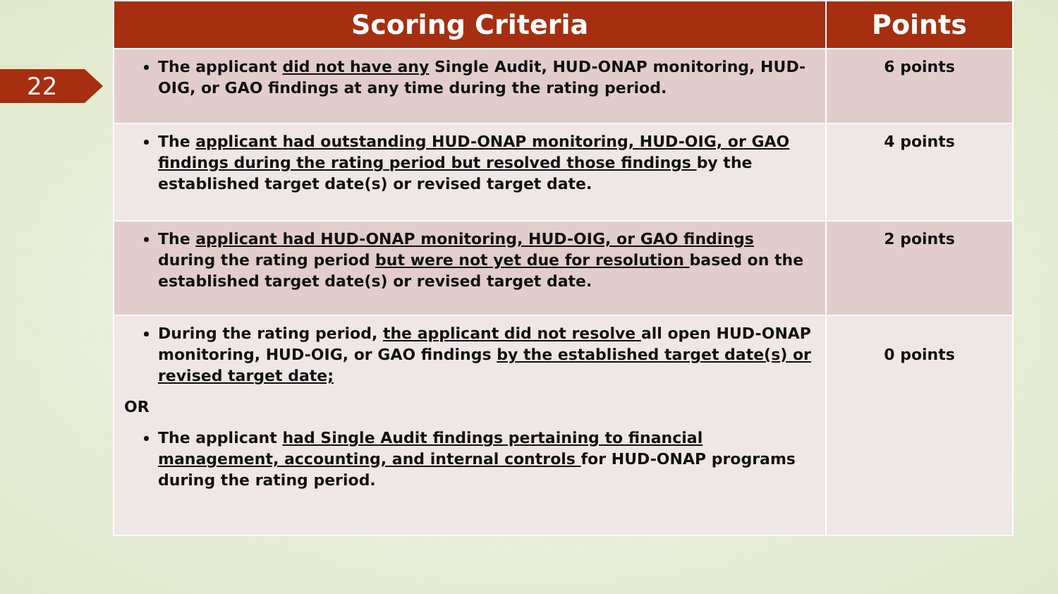22
| Scoring Criteria | Points |
| --- | --- |
| The applicant did not have any Single Audit, HUD-ONAP monitoring, HUD-OIG, or GAO findings at any time during the rating period. | 6 points |
| The applicant had outstanding HUD-ONAP monitoring, HUD-OIG, or GAO findings during the rating period but resolved those findings by the established target date(s) or revised target date. | 4 points |
| The applicant had HUD-ONAP monitoring, HUD-OIG, or GAO findings during the rating period but were not yet due for resolution based on the established target date(s) or revised target date. | 2 points |
| During the rating period, the applicant did not resolve all open HUD-ONAP monitoring, HUD-OIG, or GAO findings by the established target date(s) or revised target date; OR The applicant had Single Audit findings pertaining to financial management, accounting, and internal controls for HUD-ONAP programs during the rating period. | 0 points |